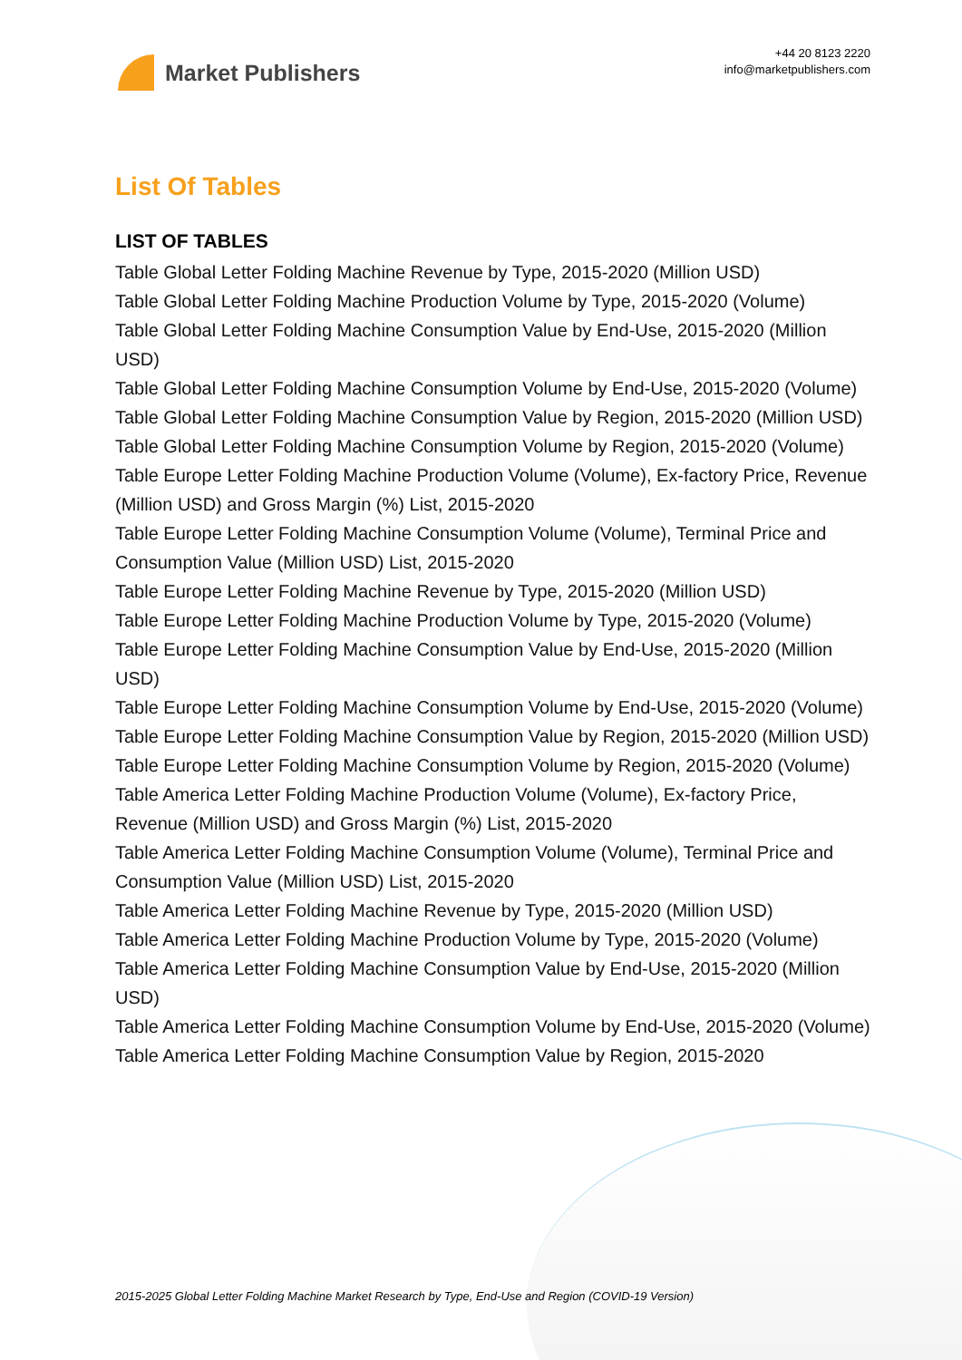Market Publishers
+44 20 8123 2220
info@marketpublishers.com
List Of Tables
LIST OF TABLES
Table Global Letter Folding Machine Revenue by Type, 2015-2020 (Million USD)
Table Global Letter Folding Machine Production Volume by Type, 2015-2020 (Volume)
Table Global Letter Folding Machine Consumption Value by End-Use, 2015-2020 (Million USD)
Table Global Letter Folding Machine Consumption Volume by End-Use, 2015-2020 (Volume)
Table Global Letter Folding Machine Consumption Value by Region, 2015-2020 (Million USD)
Table Global Letter Folding Machine Consumption Volume by Region, 2015-2020 (Volume)
Table Europe Letter Folding Machine Production Volume (Volume), Ex-factory Price, Revenue (Million USD) and Gross Margin (%) List, 2015-2020
Table Europe Letter Folding Machine Consumption Volume (Volume), Terminal Price and Consumption Value (Million USD) List, 2015-2020
Table Europe Letter Folding Machine Revenue by Type, 2015-2020 (Million USD)
Table Europe Letter Folding Machine Production Volume by Type, 2015-2020 (Volume)
Table Europe Letter Folding Machine Consumption Value by End-Use, 2015-2020 (Million USD)
Table Europe Letter Folding Machine Consumption Volume by End-Use, 2015-2020 (Volume)
Table Europe Letter Folding Machine Consumption Value by Region, 2015-2020 (Million USD)
Table Europe Letter Folding Machine Consumption Volume by Region, 2015-2020 (Volume)
Table America Letter Folding Machine Production Volume (Volume), Ex-factory Price, Revenue (Million USD) and Gross Margin (%) List, 2015-2020
Table America Letter Folding Machine Consumption Volume (Volume), Terminal Price and Consumption Value (Million USD) List, 2015-2020
Table America Letter Folding Machine Revenue by Type, 2015-2020 (Million USD)
Table America Letter Folding Machine Production Volume by Type, 2015-2020 (Volume)
Table America Letter Folding Machine Consumption Value by End-Use, 2015-2020 (Million USD)
Table America Letter Folding Machine Consumption Volume by End-Use, 2015-2020 (Volume)
Table America Letter Folding Machine Consumption Value by Region, 2015-2020
2015-2025 Global Letter Folding Machine Market Research by Type, End-Use and Region (COVID-19 Version)